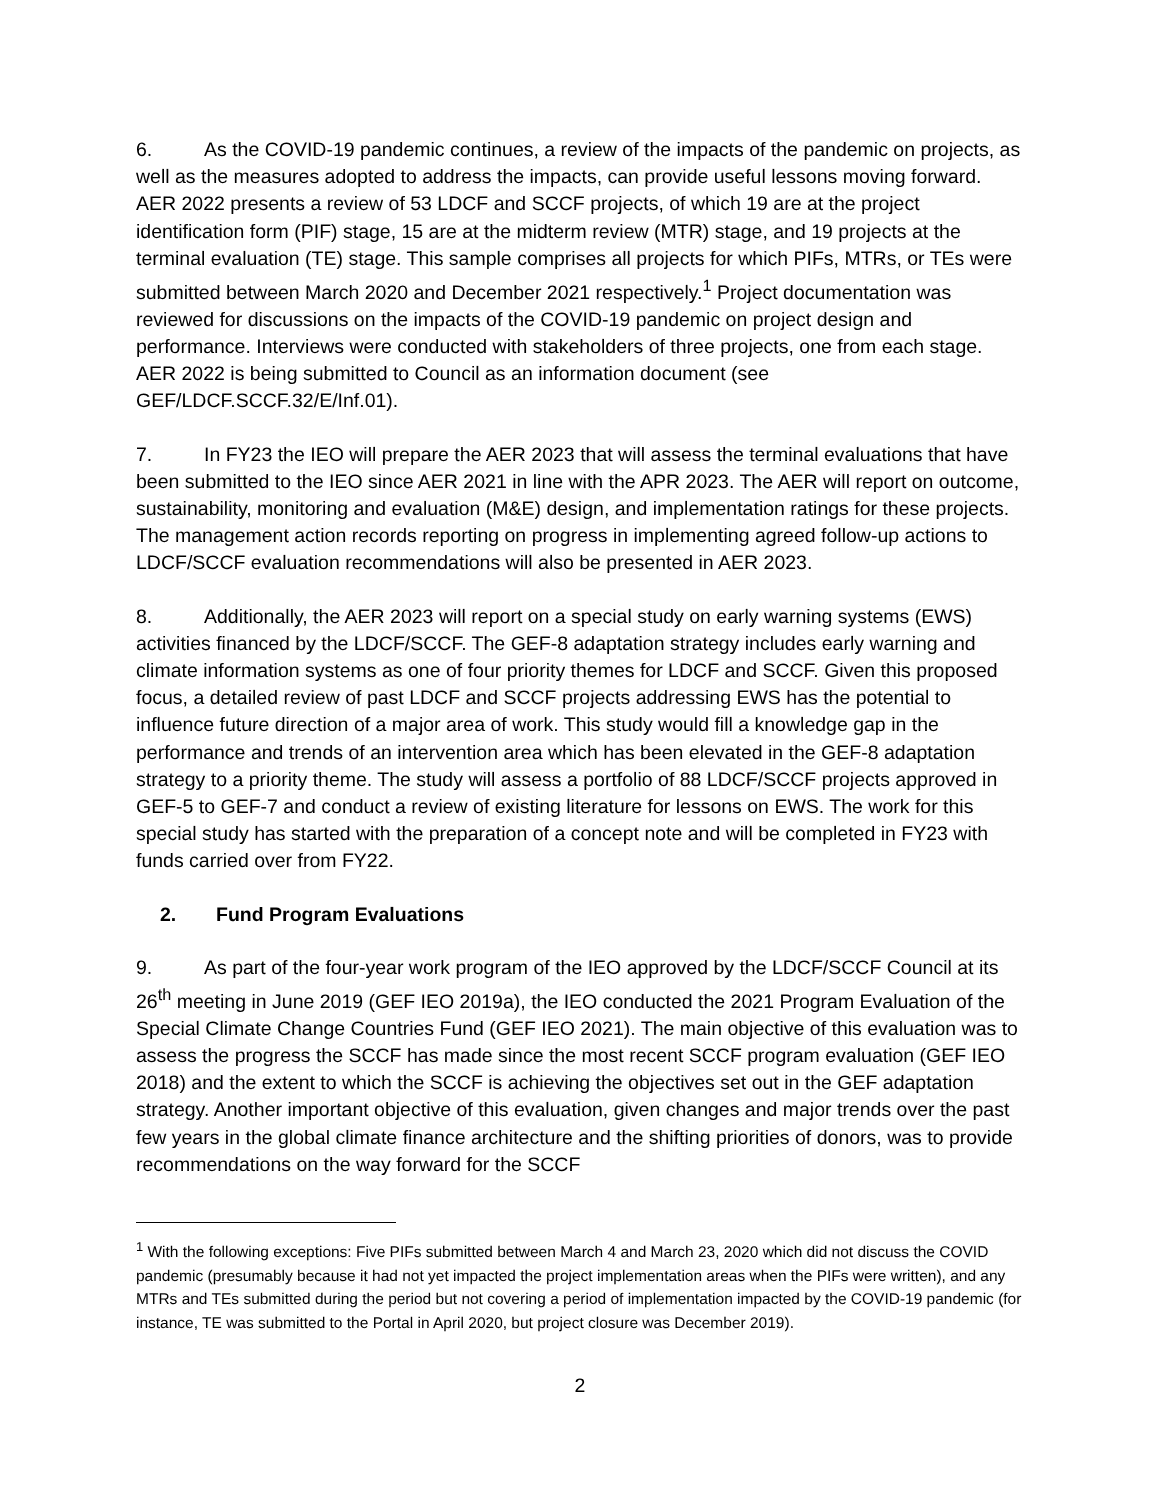6. As the COVID-19 pandemic continues, a review of the impacts of the pandemic on projects, as well as the measures adopted to address the impacts, can provide useful lessons moving forward. AER 2022 presents a review of 53 LDCF and SCCF projects, of which 19 are at the project identification form (PIF) stage, 15 are at the midterm review (MTR) stage, and 19 projects at the terminal evaluation (TE) stage. This sample comprises all projects for which PIFs, MTRs, or TEs were submitted between March 2020 and December 2021 respectively.<sup>1</sup> Project documentation was reviewed for discussions on the impacts of the COVID-19 pandemic on project design and performance. Interviews were conducted with stakeholders of three projects, one from each stage. AER 2022 is being submitted to Council as an information document (see GEF/LDCF.SCCF.32/E/Inf.01).
7. In FY23 the IEO will prepare the AER 2023 that will assess the terminal evaluations that have been submitted to the IEO since AER 2021 in line with the APR 2023. The AER will report on outcome, sustainability, monitoring and evaluation (M&E) design, and implementation ratings for these projects. The management action records reporting on progress in implementing agreed follow-up actions to LDCF/SCCF evaluation recommendations will also be presented in AER 2023.
8. Additionally, the AER 2023 will report on a special study on early warning systems (EWS) activities financed by the LDCF/SCCF. The GEF-8 adaptation strategy includes early warning and climate information systems as one of four priority themes for LDCF and SCCF. Given this proposed focus, a detailed review of past LDCF and SCCF projects addressing EWS has the potential to influence future direction of a major area of work. This study would fill a knowledge gap in the performance and trends of an intervention area which has been elevated in the GEF-8 adaptation strategy to a priority theme. The study will assess a portfolio of 88 LDCF/SCCF projects approved in GEF-5 to GEF-7 and conduct a review of existing literature for lessons on EWS. The work for this special study has started with the preparation of a concept note and will be completed in FY23 with funds carried over from FY22.
2. Fund Program Evaluations
9. As part of the four-year work program of the IEO approved by the LDCF/SCCF Council at its 26<sup>th</sup> meeting in June 2019 (GEF IEO 2019a), the IEO conducted the 2021 Program Evaluation of the Special Climate Change Countries Fund (GEF IEO 2021). The main objective of this evaluation was to assess the progress the SCCF has made since the most recent SCCF program evaluation (GEF IEO 2018) and the extent to which the SCCF is achieving the objectives set out in the GEF adaptation strategy. Another important objective of this evaluation, given changes and major trends over the past few years in the global climate finance architecture and the shifting priorities of donors, was to provide recommendations on the way forward for the SCCF
<sup>1</sup> With the following exceptions: Five PIFs submitted between March 4 and March 23, 2020 which did not discuss the COVID pandemic (presumably because it had not yet impacted the project implementation areas when the PIFs were written), and any MTRs and TEs submitted during the period but not covering a period of implementation impacted by the COVID-19 pandemic (for instance, TE was submitted to the Portal in April 2020, but project closure was December 2019).
2